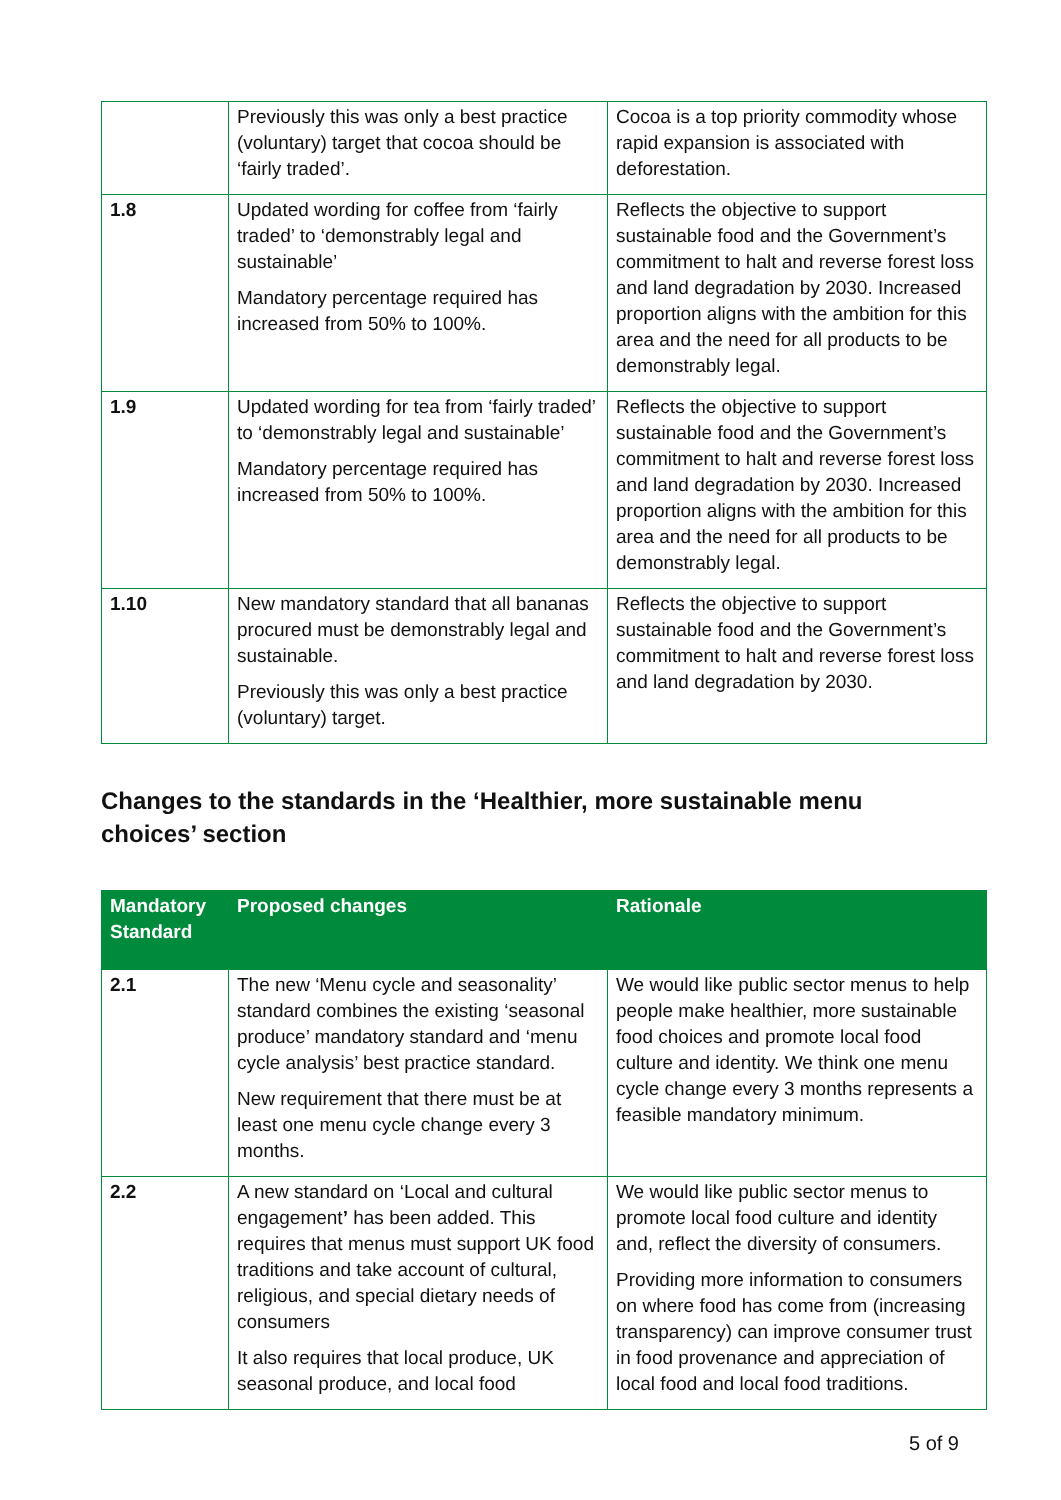| | Previously this was only a best practice (voluntary) target that cocoa should be ‘fairly traded’. | Cocoa is a top priority commodity whose rapid expansion is associated with deforestation. |
| 1.8 | Updated wording for coffee from ‘fairly traded’ to ‘demonstrably legal and sustainable’ Mandatory percentage required has increased from 50% to 100%. | Reflects the objective to support sustainable food and the Government’s commitment to halt and reverse forest loss and land degradation by 2030. Increased proportion aligns with the ambition for this area and the need for all products to be demonstrably legal. |
| 1.9 | Updated wording for tea from ‘fairly traded’ to ‘demonstrably legal and sustainable’ Mandatory percentage required has increased from 50% to 100%. | Reflects the objective to support sustainable food and the Government’s commitment to halt and reverse forest loss and land degradation by 2030. Increased proportion aligns with the ambition for this area and the need for all products to be demonstrably legal. |
| 1.10 | New mandatory standard that all bananas procured must be demonstrably legal and sustainable. Previously this was only a best practice (voluntary) target. | Reflects the objective to support sustainable food and the Government’s commitment to halt and reverse forest loss and land degradation by 2030. |
Changes to the standards in the ‘Healthier, more sustainable menu choices’ section
| Mandatory Standard | Proposed changes | Rationale |
| --- | --- | --- |
| 2.1 | The new ‘Menu cycle and seasonality’ standard combines the existing ‘seasonal produce’ mandatory standard and ‘menu cycle analysis’ best practice standard. New requirement that there must be at least one menu cycle change every 3 months. | We would like public sector menus to help people make healthier, more sustainable food choices and promote local food culture and identity. We think one menu cycle change every 3 months represents a feasible mandatory minimum. |
| 2.2 | A new standard on ‘Local and cultural engagement ’ has been added. This requires that menus must support UK food traditions and take account of cultural, religious, and special dietary needs of consumers It also requires that local produce, UK seasonal produce, and local food | We would like public sector menus to promote local food culture and identity and, reflect the diversity of consumers. Providing more information to consumers on where food has come from (increasing transparency) can improve consumer trust in food provenance and appreciation of local food and local food traditions. |
5 of 9